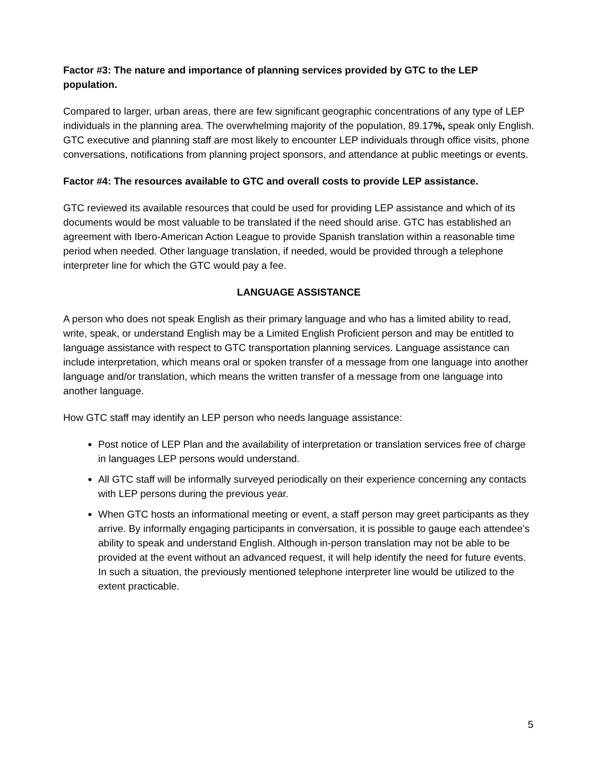Factor #3: The nature and importance of planning services provided by GTC to the LEP population.
Compared to larger, urban areas, there are few significant geographic concentrations of any type of LEP individuals in the planning area. The overwhelming majority of the population, 89.17%, speak only English. GTC executive and planning staff are most likely to encounter LEP individuals through office visits, phone conversations, notifications from planning project sponsors, and attendance at public meetings or events.
Factor #4: The resources available to GTC and overall costs to provide LEP assistance.
GTC reviewed its available resources that could be used for providing LEP assistance and which of its documents would be most valuable to be translated if the need should arise. GTC has established an agreement with Ibero-American Action League to provide Spanish translation within a reasonable time period when needed. Other language translation, if needed, would be provided through a telephone interpreter line for which the GTC would pay a fee.
LANGUAGE ASSISTANCE
A person who does not speak English as their primary language and who has a limited ability to read, write, speak, or understand English may be a Limited English Proficient person and may be entitled to language assistance with respect to GTC transportation planning services. Language assistance can include interpretation, which means oral or spoken transfer of a message from one language into another language and/or translation, which means the written transfer of a message from one language into another language.
How GTC staff may identify an LEP person who needs language assistance:
Post notice of LEP Plan and the availability of interpretation or translation services free of charge in languages LEP persons would understand.
All GTC staff will be informally surveyed periodically on their experience concerning any contacts with LEP persons during the previous year.
When GTC hosts an informational meeting or event, a staff person may greet participants as they arrive. By informally engaging participants in conversation, it is possible to gauge each attendee’s ability to speak and understand English. Although in-person translation may not be able to be provided at the event without an advanced request, it will help identify the need for future events. In such a situation, the previously mentioned telephone interpreter line would be utilized to the extent practicable.
5